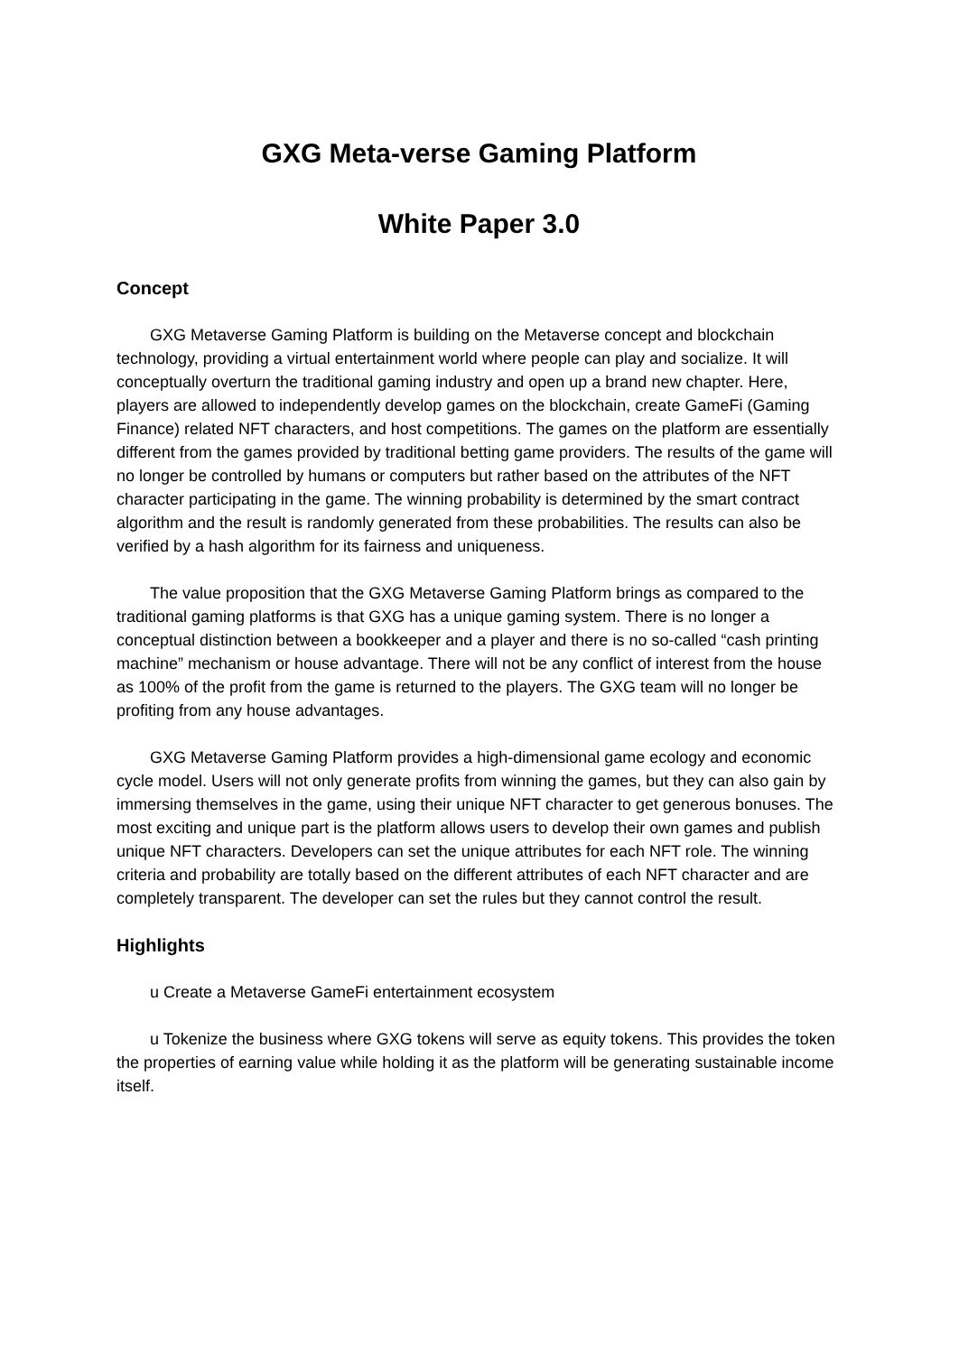GXG Meta-verse Gaming Platform
White Paper 3.0
Concept
GXG Metaverse Gaming Platform is building on the Metaverse concept and blockchain technology, providing a virtual entertainment world where people can play and socialize. It will conceptually overturn the traditional gaming industry and open up a brand new chapter. Here, players are allowed to independently develop games on the blockchain, create GameFi (Gaming Finance) related NFT characters, and host competitions. The games on the platform are essentially different from the games provided by traditional betting game providers. The results of the game will no longer be controlled by humans or computers but rather based on the attributes of the NFT character participating in the game. The winning probability is determined by the smart contract algorithm and the result is randomly generated from these probabilities. The results can also be verified by a hash algorithm for its fairness and uniqueness.
The value proposition that the GXG Metaverse Gaming Platform brings as compared to the traditional gaming platforms is that GXG has a unique gaming system. There is no longer a conceptual distinction between a bookkeeper and a player and there is no so-called “cash printing machine” mechanism or house advantage. There will not be any conflict of interest from the house as 100% of the profit from the game is returned to the players. The GXG team will no longer be profiting from any house advantages.
GXG Metaverse Gaming Platform provides a high-dimensional game ecology and economic cycle model. Users will not only generate profits from winning the games, but they can also gain by immersing themselves in the game, using their unique NFT character to get generous bonuses. The most exciting and unique part is the platform allows users to develop their own games and publish unique NFT characters. Developers can set the unique attributes for each NFT role. The winning criteria and probability are totally based on the different attributes of each NFT character and are completely transparent. The developer can set the rules but they cannot control the result.
Highlights
u Create a Metaverse GameFi entertainment ecosystem
u Tokenize the business where GXG tokens will serve as equity tokens. This provides the token the properties of earning value while holding it as the platform will be generating sustainable income itself.